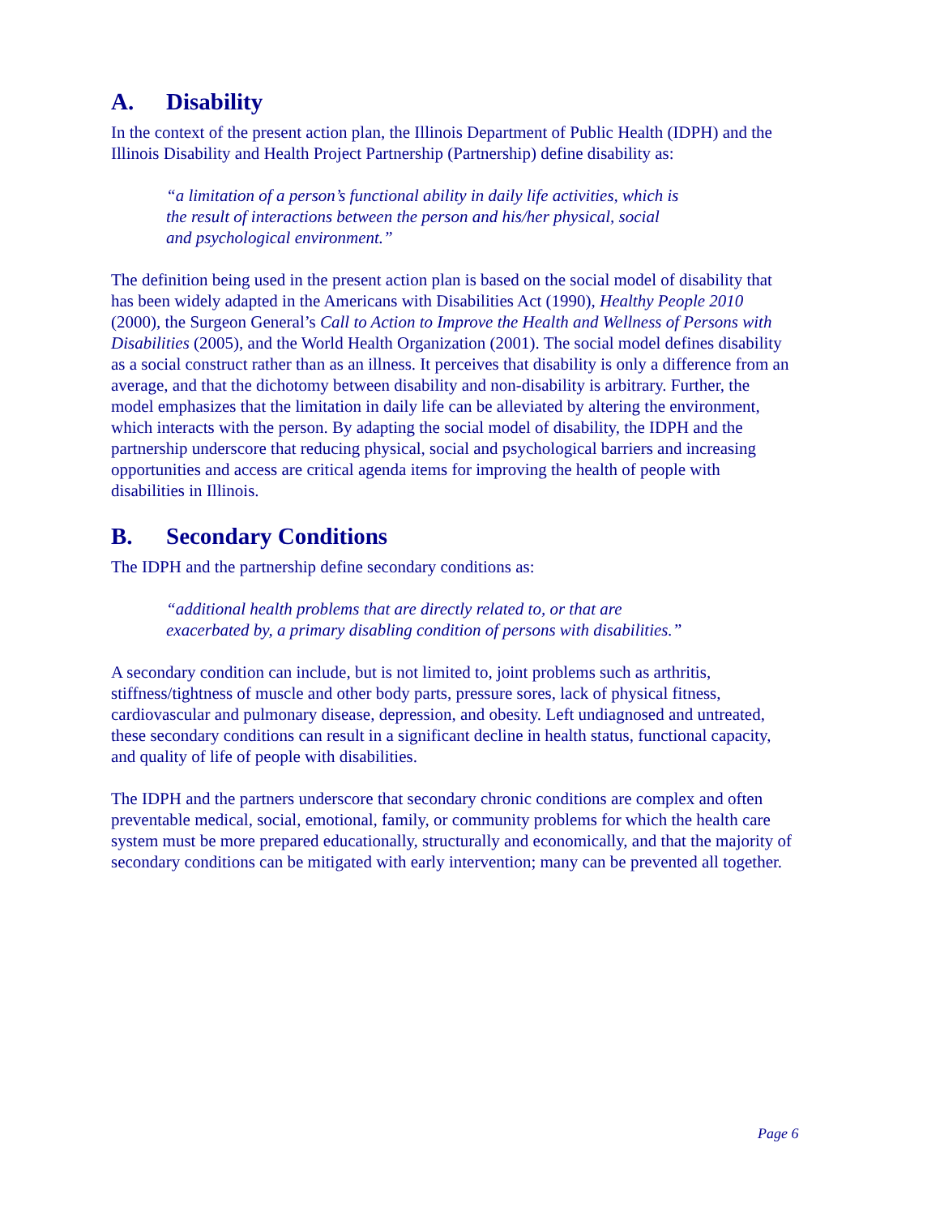A. Disability
In the context of the present action plan, the Illinois Department of Public Health (IDPH) and the Illinois Disability and Health Project Partnership (Partnership) define disability as:
“a limitation of a person’s functional ability in daily life activities, which is
the result of interactions between the person and his/her physical, social
and psychological environment.”
The definition being used in the present action plan is based on the social model of disability that has been widely adapted in the Americans with Disabilities Act (1990), Healthy People 2010 (2000), the Surgeon General’s Call to Action to Improve the Health and Wellness of Persons with Disabilities (2005), and the World Health Organization (2001). The social model defines disability as a social construct rather than as an illness. It perceives that disability is only a difference from an average, and that the dichotomy between disability and non-disability is arbitrary. Further, the model emphasizes that the limitation in daily life can be alleviated by altering the environment, which interacts with the person. By adapting the social model of disability, the IDPH and the partnership underscore that reducing physical, social and psychological barriers and increasing opportunities and access are critical agenda items for improving the health of people with disabilities in Illinois.
B. Secondary Conditions
The IDPH and the partnership define secondary conditions as:
“additional health problems that are directly related to, or that are
exacerbated by, a primary disabling condition of persons with disabilities.”
A secondary condition can include, but is not limited to, joint problems such as arthritis, stiffness/tightness of muscle and other body parts, pressure sores, lack of physical fitness, cardiovascular and pulmonary disease, depression, and obesity. Left undiagnosed and untreated, these secondary conditions can result in a significant decline in health status, functional capacity, and quality of life of people with disabilities.
The IDPH and the partners underscore that secondary chronic conditions are complex and often preventable medical, social, emotional, family, or community problems for which the health care system must be more prepared educationally, structurally and economically, and that the majority of secondary conditions can be mitigated with early intervention; many can be prevented all together.
Page 6